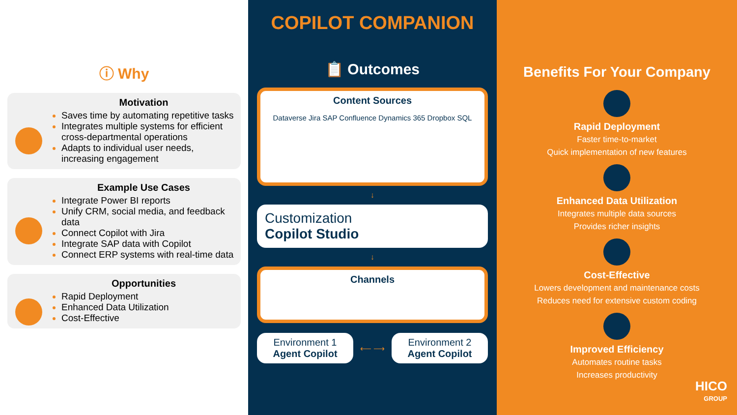ⓘ Why
Motivation
Saves time by automating repetitive tasks
Integrates multiple systems for efficient cross-departmental operations
Adapts to individual user needs, increasing engagement
Example Use Cases
Integrate Power BI reports
Unify CRM, social media, and feedback data
Connect Copilot with Jira
Integrate SAP data with Copilot
Connect ERP systems with real-time data
Opportunities
Rapid Deployment
Enhanced Data Utilization
Cost-Effective
COPILOT COMPANION
📋 Outcomes
Content Sources
Dataverse Jira SAP Confluence Dynamics 365 Dropbox SQL
↓
Customization
Copilot Studio
↓
Channels
Environment 1
Agent Copilot
⟵ ⟶
Environment 2
Agent Copilot
Benefits For Your Company
Rapid Deployment
Faster time-to-market
Quick implementation of new features
Enhanced Data Utilization
Integrates multiple data sources
Provides richer insights
Cost-Effective
Lowers development and maintenance costs
Reduces need for extensive custom coding
Improved Efficiency
Automates routine tasks
Increases productivity
HICO
GROUP